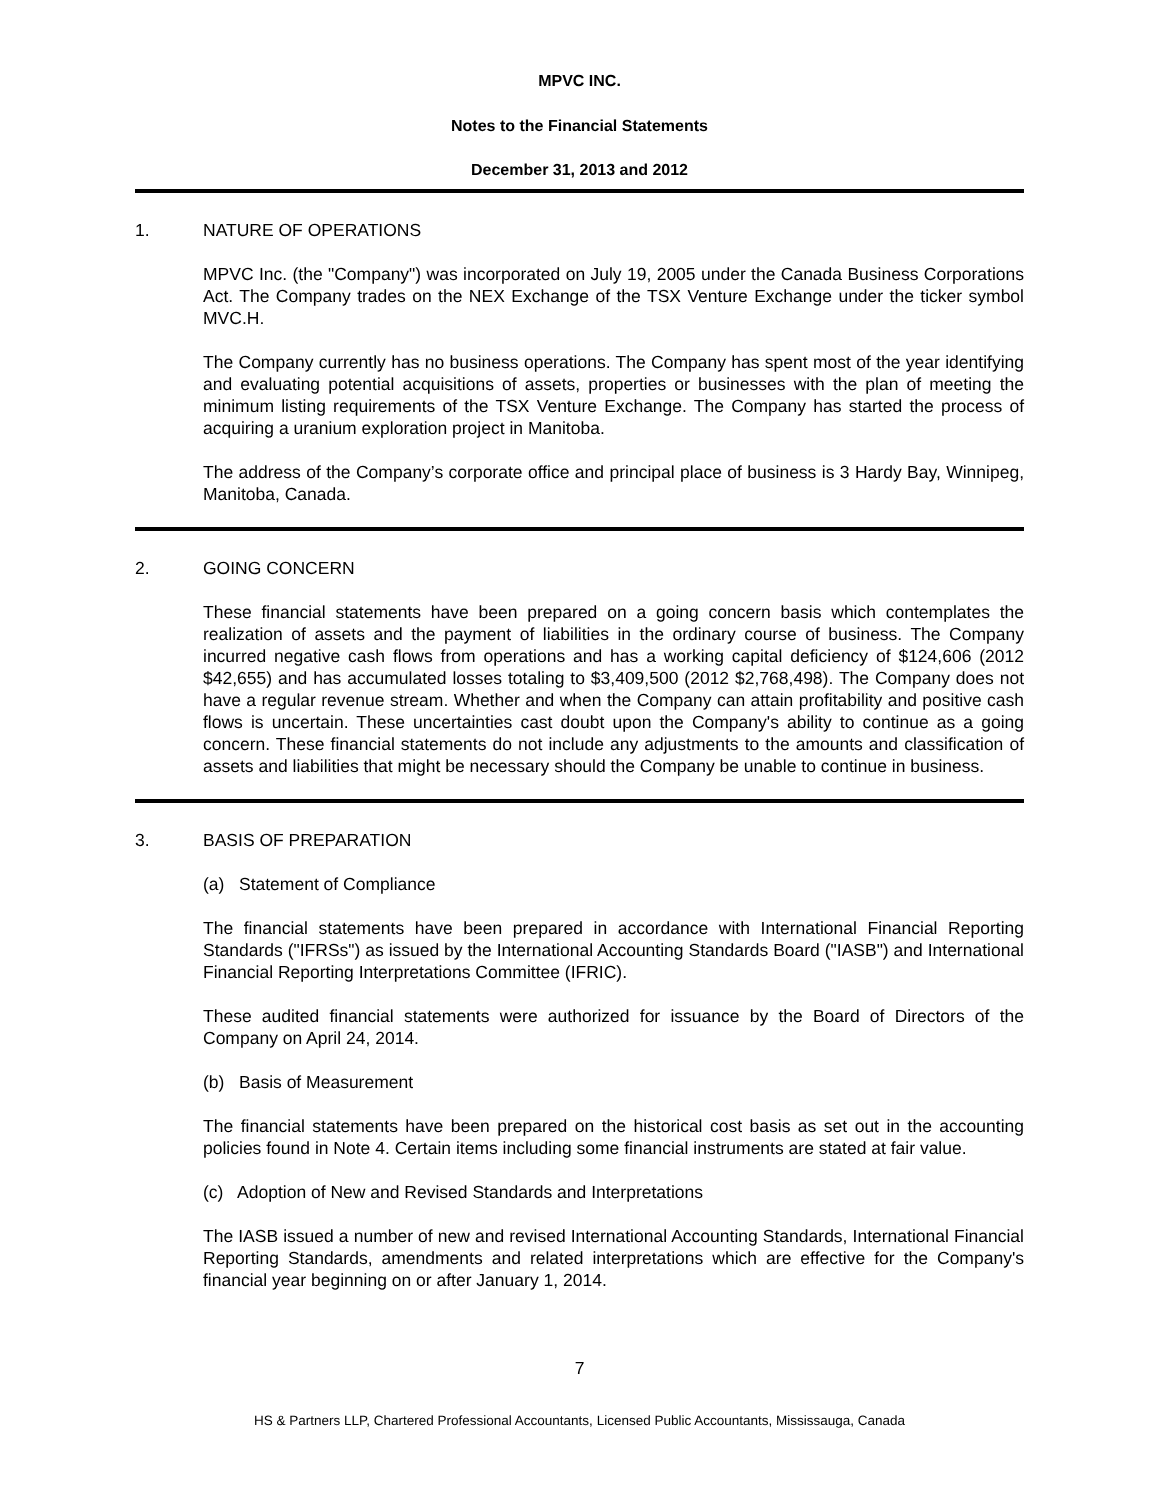MPVC INC.
Notes to the Financial Statements
December 31, 2013 and 2012
1. NATURE OF OPERATIONS
MPVC Inc. (the "Company") was incorporated on July 19, 2005 under the Canada Business Corporations Act. The Company trades on the NEX Exchange of the TSX Venture Exchange under the ticker symbol MVC.H.
The Company currently has no business operations. The Company has spent most of the year identifying and evaluating potential acquisitions of assets, properties or businesses with the plan of meeting the minimum listing requirements of the TSX Venture Exchange. The Company has started the process of acquiring a uranium exploration project in Manitoba.
The address of the Company’s corporate office and principal place of business is 3 Hardy Bay, Winnipeg, Manitoba, Canada.
2. GOING CONCERN
These financial statements have been prepared on a going concern basis which contemplates the realization of assets and the payment of liabilities in the ordinary course of business. The Company incurred negative cash flows from operations and has a working capital deficiency of $124,606 (2012 $42,655) and has accumulated losses totaling to $3,409,500 (2012 $2,768,498). The Company does not have a regular revenue stream. Whether and when the Company can attain profitability and positive cash flows is uncertain. These uncertainties cast doubt upon the Company's ability to continue as a going concern. These financial statements do not include any adjustments to the amounts and classification of assets and liabilities that might be necessary should the Company be unable to continue in business.
3. BASIS OF PREPARATION
(a) Statement of Compliance
The financial statements have been prepared in accordance with International Financial Reporting Standards ("IFRSs") as issued by the International Accounting Standards Board ("IASB") and International Financial Reporting Interpretations Committee (IFRIC).
These audited financial statements were authorized for issuance by the Board of Directors of the Company on April 24, 2014.
(b) Basis of Measurement
The financial statements have been prepared on the historical cost basis as set out in the accounting policies found in Note 4. Certain items including some financial instruments are stated at fair value.
(c) Adoption of New and Revised Standards and Interpretations
The IASB issued a number of new and revised International Accounting Standards, International Financial Reporting Standards, amendments and related interpretations which are effective for the Company's financial year beginning on or after January 1, 2014.
7
HS & Partners LLP, Chartered Professional Accountants, Licensed Public Accountants, Mississauga, Canada